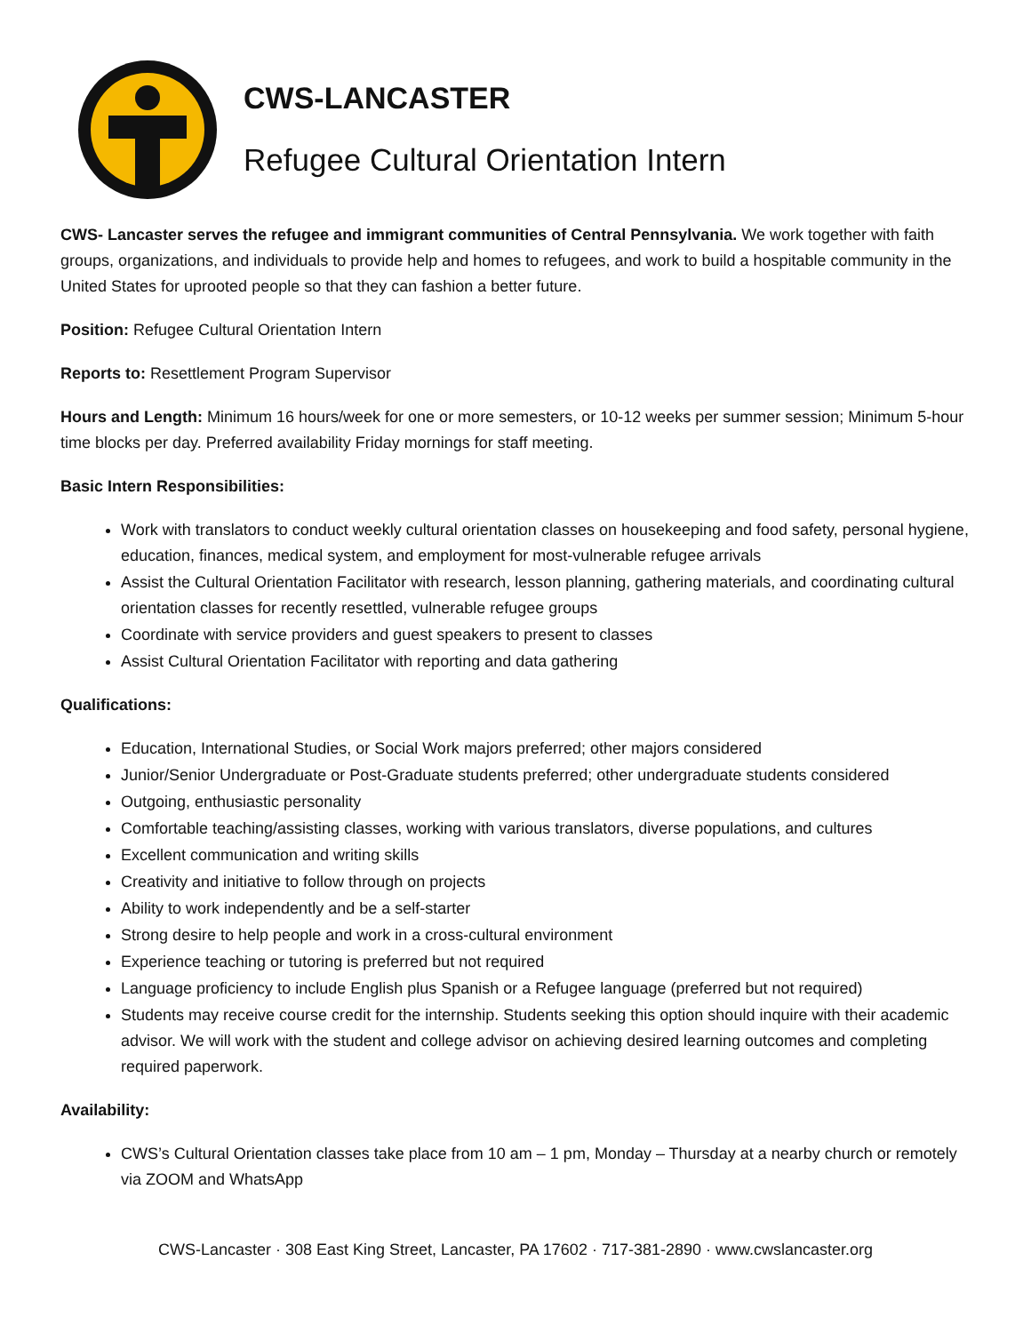CWS-LANCASTER
Refugee Cultural Orientation Intern
CWS- Lancaster serves the refugee and immigrant communities of Central Pennsylvania. We work together with faith groups, organizations, and individuals to provide help and homes to refugees, and work to build a hospitable community in the United States for uprooted people so that they can fashion a better future.
Position: Refugee Cultural Orientation Intern
Reports to: Resettlement Program Supervisor
Hours and Length: Minimum 16 hours/week for one or more semesters, or 10-12 weeks per summer session; Minimum 5-hour time blocks per day. Preferred availability Friday mornings for staff meeting.
Basic Intern Responsibilities:
Work with translators to conduct weekly cultural orientation classes on housekeeping and food safety, personal hygiene, education, finances, medical system, and employment for most-vulnerable refugee arrivals
Assist the Cultural Orientation Facilitator with research, lesson planning, gathering materials, and coordinating cultural orientation classes for recently resettled, vulnerable refugee groups
Coordinate with service providers and guest speakers to present to classes
Assist Cultural Orientation Facilitator with reporting and data gathering
Qualifications:
Education, International Studies, or Social Work majors preferred; other majors considered
Junior/Senior Undergraduate or Post-Graduate students preferred; other undergraduate students considered
Outgoing, enthusiastic personality
Comfortable teaching/assisting classes, working with various translators, diverse populations, and cultures
Excellent communication and writing skills
Creativity and initiative to follow through on projects
Ability to work independently and be a self-starter
Strong desire to help people and work in a cross-cultural environment
Experience teaching or tutoring is preferred but not required
Language proficiency to include English plus Spanish or a Refugee language (preferred but not required)
Students may receive course credit for the internship. Students seeking this option should inquire with their academic advisor. We will work with the student and college advisor on achieving desired learning outcomes and completing required paperwork.
Availability:
CWS’s Cultural Orientation classes take place from 10 am – 1 pm, Monday – Thursday at a nearby church or remotely via ZOOM and WhatsApp
CWS-Lancaster · 308 East King Street, Lancaster, PA 17602 · 717-381-2890 · www.cwslancaster.org